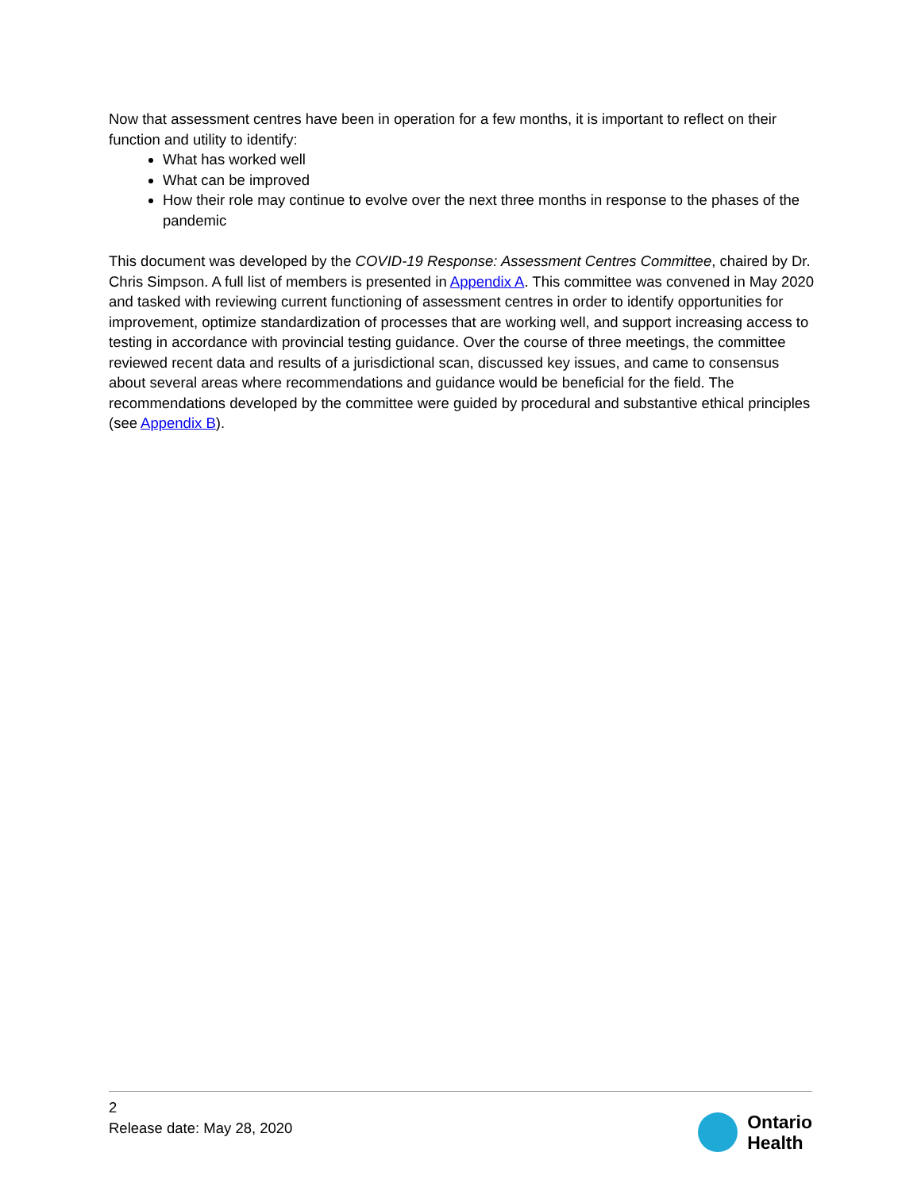Now that assessment centres have been in operation for a few months, it is important to reflect on their function and utility to identify:
What has worked well
What can be improved
How their role may continue to evolve over the next three months in response to the phases of the pandemic
This document was developed by the COVID-19 Response: Assessment Centres Committee, chaired by Dr. Chris Simpson. A full list of members is presented in Appendix A. This committee was convened in May 2020 and tasked with reviewing current functioning of assessment centres in order to identify opportunities for improvement, optimize standardization of processes that are working well, and support increasing access to testing in accordance with provincial testing guidance. Over the course of three meetings, the committee reviewed recent data and results of a jurisdictional scan, discussed key issues, and came to consensus about several areas where recommendations and guidance would be beneficial for the field. The recommendations developed by the committee were guided by procedural and substantive ethical principles (see Appendix B).
2
Release date: May 28, 2020
Ontario
Health